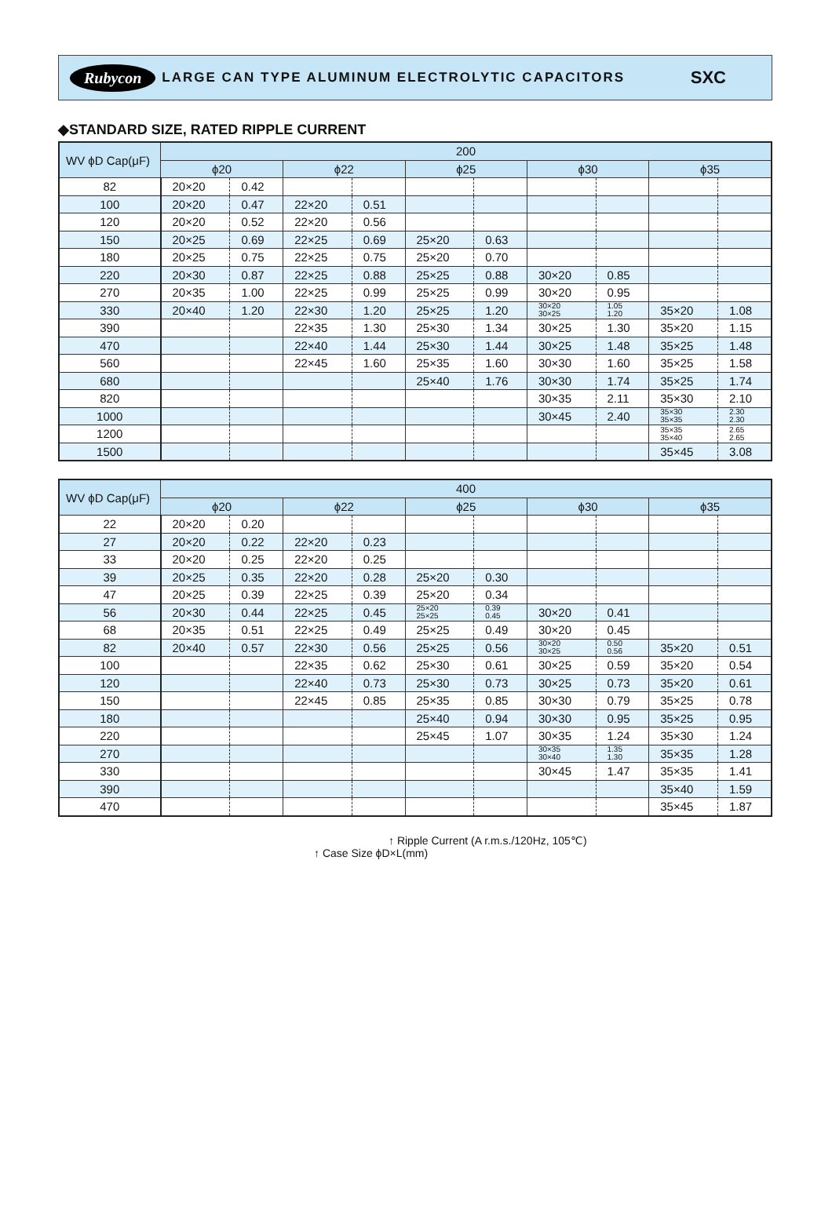Rubycon LARGE CAN TYPE ALUMINUM ELECTROLYTIC CAPACITORS SXC
◆STANDARD SIZE, RATED RIPPLE CURRENT
| WV ϕD Cap(μF) | 200 | | | | | | | | | |
| --- | --- | --- | --- | --- | --- | --- | --- | --- | --- | --- |
| | ϕ20 | | ϕ22 | | ϕ25 | | ϕ30 | | ϕ35 | |
| 82 | 20×20 | 0.42 | | | | | | | | |
| 100 | 20×20 | 0.47 | 22×20 | 0.51 | | | | | | |
| 120 | 20×20 | 0.52 | 22×20 | 0.56 | | | | | | |
| 150 | 20×25 | 0.69 | 22×25 | 0.69 | 25×20 | 0.63 | | | | |
| 180 | 20×25 | 0.75 | 22×25 | 0.75 | 25×20 | 0.70 | | | | |
| 220 | 20×30 | 0.87 | 22×25 | 0.88 | 25×25 | 0.88 | 30×20 | 0.85 | | |
| 270 | 20×35 | 1.00 | 22×25 | 0.99 | 25×25 | 0.99 | 30×20 | 0.95 | | |
| 330 | 20×40 | 1.20 | 22×30 | 1.20 | 25×25 | 1.20 | 30×20 30×25 | 1.05 1.20 | 35×20 | 1.08 |
| 390 | | | 22×35 | 1.30 | 25×30 | 1.34 | 30×25 | 1.30 | 35×20 | 1.15 |
| 470 | | | 22×40 | 1.44 | 25×30 | 1.44 | 30×25 | 1.48 | 35×25 | 1.48 |
| 560 | | | 22×45 | 1.60 | 25×35 | 1.60 | 30×30 | 1.60 | 35×25 | 1.58 |
| 680 | | | | | 25×40 | 1.76 | 30×30 | 1.74 | 35×25 | 1.74 |
| 820 | | | | | | | 30×35 | 2.11 | 35×30 | 2.10 |
| 1000 | | | | | | | 30×45 | 2.40 | 35×30 35×35 | 2.30 2.30 |
| 1200 | | | | | | | | | 35×35 35×40 | 2.65 2.65 |
| 1500 | | | | | | | | | 35×45 | 3.08 |
| WV ϕD Cap(μF) | 400 | | | | | | | | | |
| --- | --- | --- | --- | --- | --- | --- | --- | --- | --- | --- |
| | ϕ20 | | ϕ22 | | ϕ25 | | ϕ30 | | ϕ35 | |
| 22 | 20×20 | 0.20 | | | | | | | | |
| 27 | 20×20 | 0.22 | 22×20 | 0.23 | | | | | | |
| 33 | 20×20 | 0.25 | 22×20 | 0.25 | | | | | | |
| 39 | 20×25 | 0.35 | 22×20 | 0.28 | 25×20 | 0.30 | | | | |
| 47 | 20×25 | 0.39 | 22×25 | 0.39 | 25×20 | 0.34 | | | | |
| 56 | 20×30 | 0.44 | 22×25 | 0.45 | 25×20 25×25 | 0.39 0.45 | 30×20 | 0.41 | | |
| 68 | 20×35 | 0.51 | 22×25 | 0.49 | 25×25 | 0.49 | 30×20 | 0.45 | | |
| 82 | 20×40 | 0.57 | 22×30 | 0.56 | 25×25 | 0.56 | 30×20 30×25 | 0.50 0.56 | 35×20 | 0.51 |
| 100 | | | 22×35 | 0.62 | 25×30 | 0.61 | 30×25 | 0.59 | 35×20 | 0.54 |
| 120 | | | 22×40 | 0.73 | 25×30 | 0.73 | 30×25 | 0.73 | 35×20 | 0.61 |
| 150 | | | 22×45 | 0.85 | 25×35 | 0.85 | 30×30 | 0.79 | 35×25 | 0.78 |
| 180 | | | | | 25×40 | 0.94 | 30×30 | 0.95 | 35×25 | 0.95 |
| 220 | | | | | 25×45 | 1.07 | 30×35 | 1.24 | 35×30 | 1.24 |
| 270 | | | | | | | 30×35 30×40 | 1.35 1.30 | 35×35 | 1.28 |
| 330 | | | | | | | 30×45 | 1.47 | 35×35 | 1.41 |
| 390 | | | | | | | | | 35×40 | 1.59 |
| 470 | | | | | | | | | 35×45 | 1.87 |
↑ Ripple Current (A r.m.s./120Hz, 105℃)
↑ Case Size ϕD×L(mm)